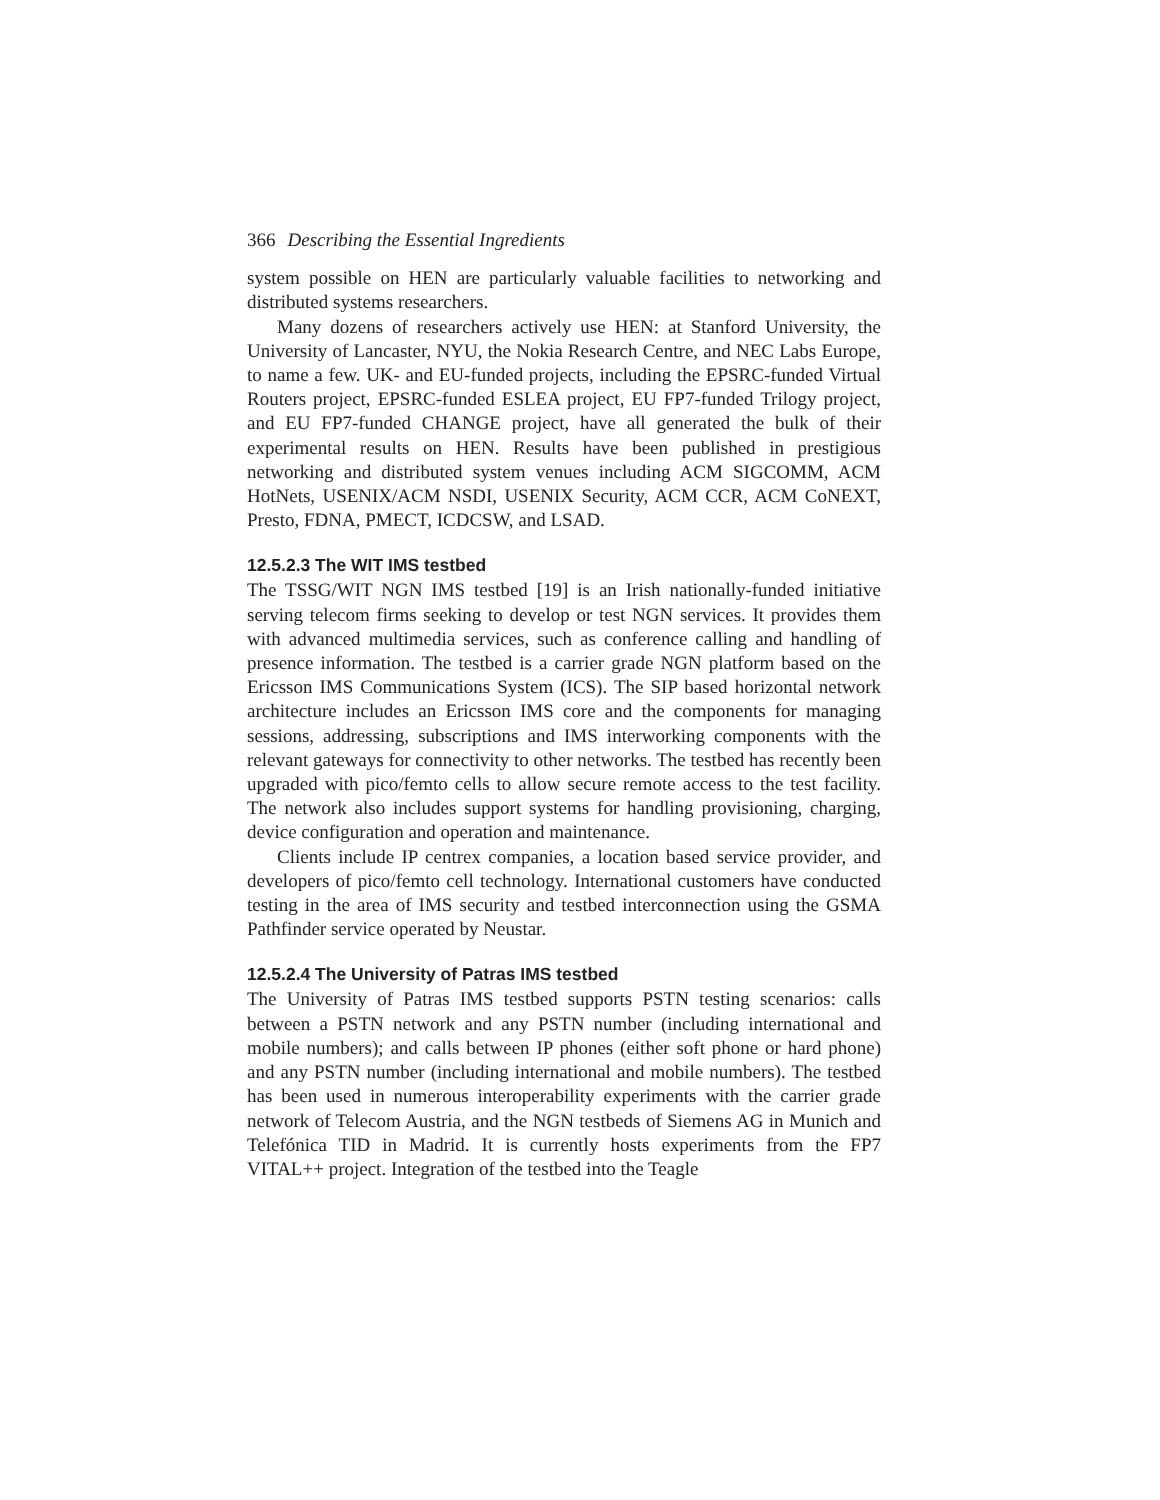366 Describing the Essential Ingredients
system possible on HEN are particularly valuable facilities to networking and distributed systems researchers.
Many dozens of researchers actively use HEN: at Stanford University, the University of Lancaster, NYU, the Nokia Research Centre, and NEC Labs Europe, to name a few. UK- and EU-funded projects, including the EPSRC-funded Virtual Routers project, EPSRC-funded ESLEA project, EU FP7-funded Trilogy project, and EU FP7-funded CHANGE project, have all generated the bulk of their experimental results on HEN. Results have been published in prestigious networking and distributed system venues including ACM SIGCOMM, ACM HotNets, USENIX/ACM NSDI, USENIX Security, ACM CCR, ACM CoNEXT, Presto, FDNA, PMECT, ICDCSW, and LSAD.
12.5.2.3 The WIT IMS testbed
The TSSG/WIT NGN IMS testbed [19] is an Irish nationally-funded initiative serving telecom firms seeking to develop or test NGN services. It provides them with advanced multimedia services, such as conference calling and handling of presence information. The testbed is a carrier grade NGN platform based on the Ericsson IMS Communications System (ICS). The SIP based horizontal network architecture includes an Ericsson IMS core and the components for managing sessions, addressing, subscriptions and IMS interworking components with the relevant gateways for connectivity to other networks. The testbed has recently been upgraded with pico/femto cells to allow secure remote access to the test facility. The network also includes support systems for handling provisioning, charging, device configuration and operation and maintenance.
Clients include IP centrex companies, a location based service provider, and developers of pico/femto cell technology. International customers have conducted testing in the area of IMS security and testbed interconnection using the GSMA Pathfinder service operated by Neustar.
12.5.2.4 The University of Patras IMS testbed
The University of Patras IMS testbed supports PSTN testing scenarios: calls between a PSTN network and any PSTN number (including international and mobile numbers); and calls between IP phones (either soft phone or hard phone) and any PSTN number (including international and mobile numbers). The testbed has been used in numerous interoperability experiments with the carrier grade network of Telecom Austria, and the NGN testbeds of Siemens AG in Munich and Telefónica TID in Madrid. It is currently hosts experiments from the FP7 VITAL++ project. Integration of the testbed into the Teagle